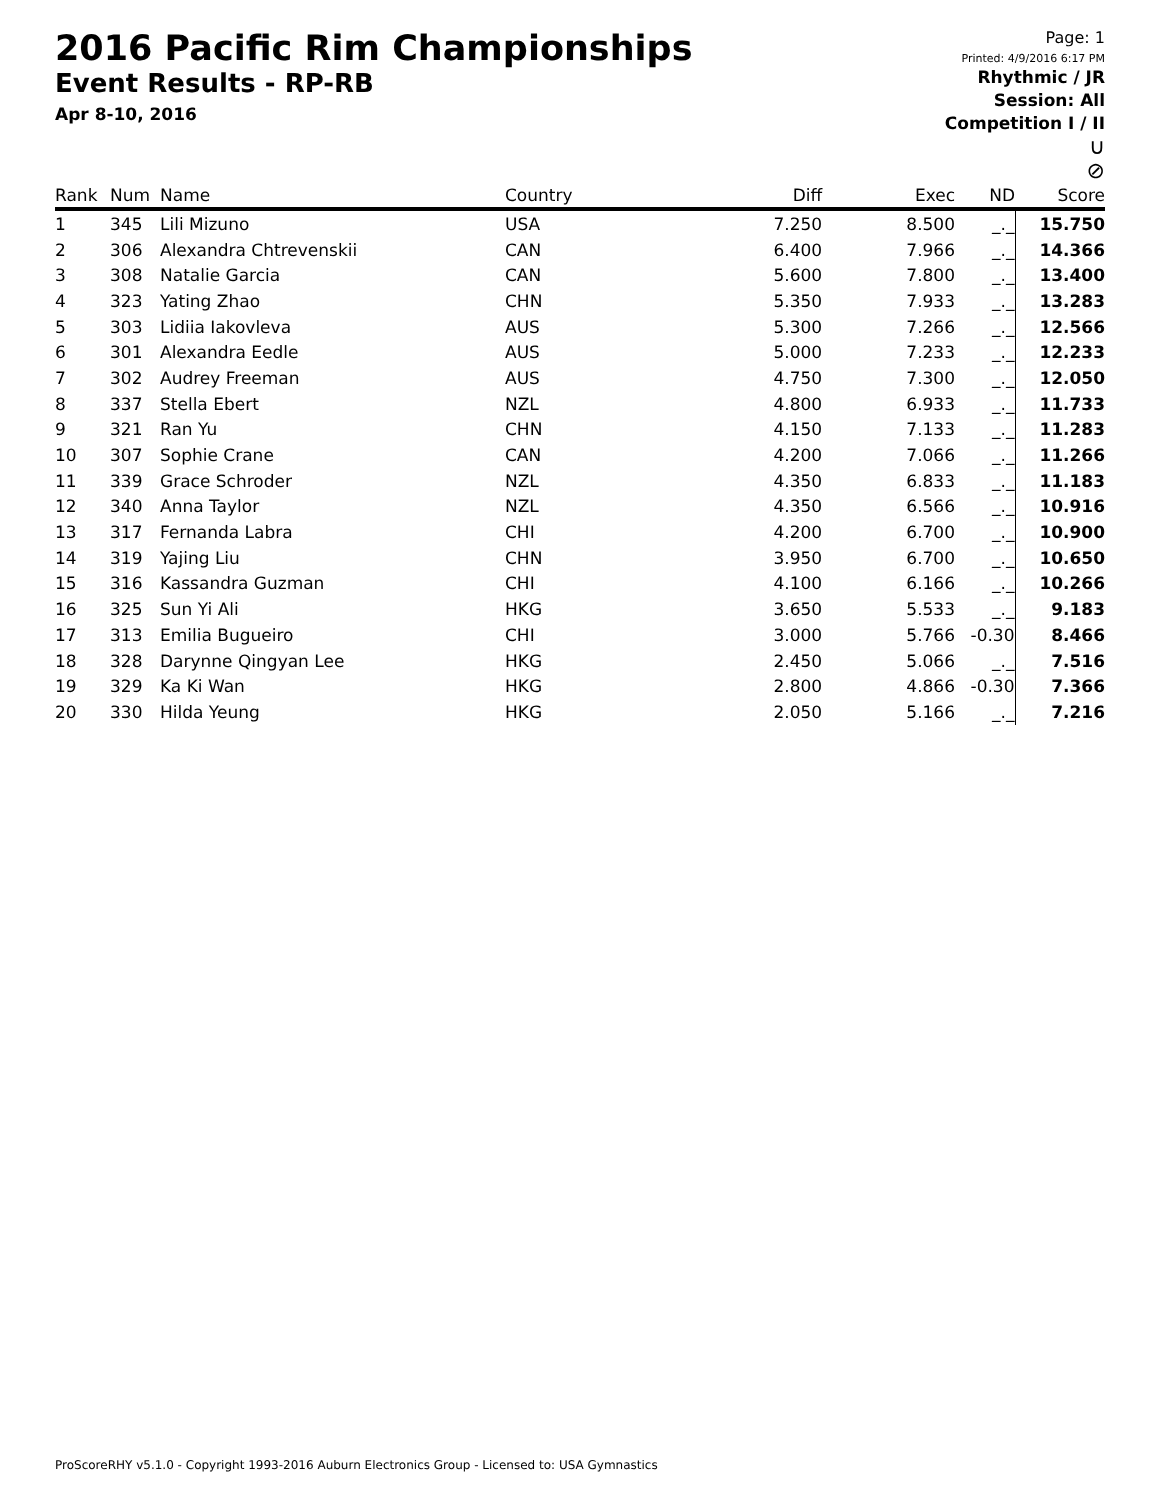2016 Pacific Rim Championships
Event Results - RP-RB
Apr 8-10, 2016
Page: 1
Printed: 4/9/2016 6:17 PM
Rhythmic / JR
Session: All
Competition I / II
∪
⊘
| Rank | Num | Name | Country | Diff | Exec | ND | Score |
| --- | --- | --- | --- | --- | --- | --- | --- |
| 1 | 345 | Lili Mizuno | USA | 7.250 | 8.500 | _._ | 15.750 |
| 2 | 306 | Alexandra Chtrevenskii | CAN | 6.400 | 7.966 | _._ | 14.366 |
| 3 | 308 | Natalie Garcia | CAN | 5.600 | 7.800 | _._ | 13.400 |
| 4 | 323 | Yating Zhao | CHN | 5.350 | 7.933 | _._ | 13.283 |
| 5 | 303 | Lidiia Iakovleva | AUS | 5.300 | 7.266 | _._ | 12.566 |
| 6 | 301 | Alexandra Eedle | AUS | 5.000 | 7.233 | _._ | 12.233 |
| 7 | 302 | Audrey Freeman | AUS | 4.750 | 7.300 | _._ | 12.050 |
| 8 | 337 | Stella Ebert | NZL | 4.800 | 6.933 | _._ | 11.733 |
| 9 | 321 | Ran Yu | CHN | 4.150 | 7.133 | _._ | 11.283 |
| 10 | 307 | Sophie Crane | CAN | 4.200 | 7.066 | _._ | 11.266 |
| 11 | 339 | Grace Schroder | NZL | 4.350 | 6.833 | _._ | 11.183 |
| 12 | 340 | Anna Taylor | NZL | 4.350 | 6.566 | _._ | 10.916 |
| 13 | 317 | Fernanda Labra | CHI | 4.200 | 6.700 | _._ | 10.900 |
| 14 | 319 | Yajing Liu | CHN | 3.950 | 6.700 | _._ | 10.650 |
| 15 | 316 | Kassandra Guzman | CHI | 4.100 | 6.166 | _._ | 10.266 |
| 16 | 325 | Sun Yi Ali | HKG | 3.650 | 5.533 | _._ | 9.183 |
| 17 | 313 | Emilia Bugueiro | CHI | 3.000 | 5.766 | -0.30 | 8.466 |
| 18 | 328 | Darynne Qingyan Lee | HKG | 2.450 | 5.066 | _._ | 7.516 |
| 19 | 329 | Ka Ki Wan | HKG | 2.800 | 4.866 | -0.30 | 7.366 |
| 20 | 330 | Hilda Yeung | HKG | 2.050 | 5.166 | _._ | 7.216 |
ProScoreRHY v5.1.0 - Copyright 1993-2016 Auburn Electronics Group - Licensed to: USA Gymnastics